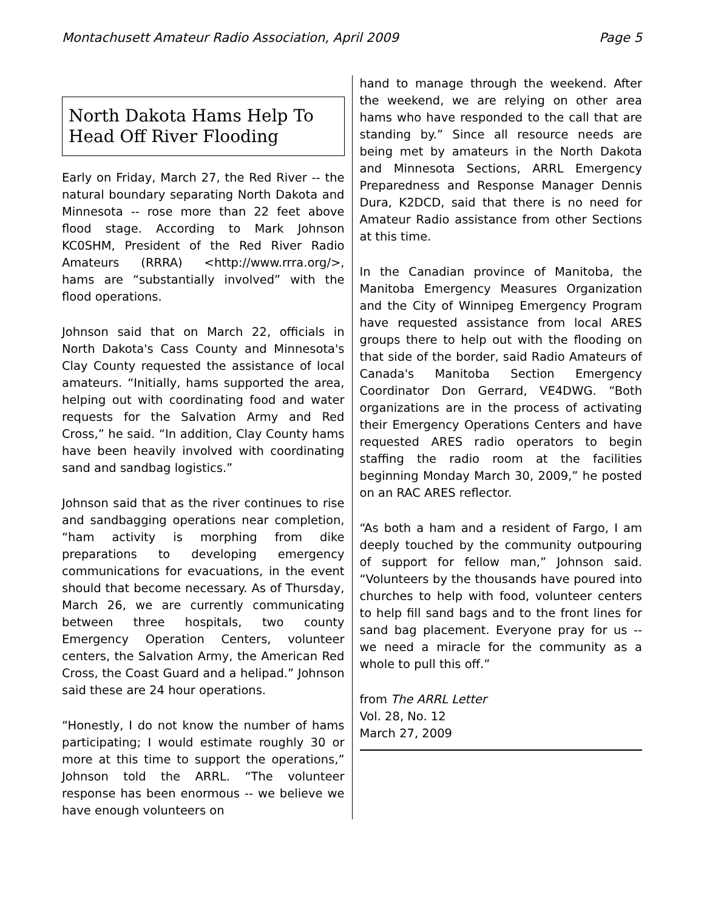Montachusett Amateur Radio Association, April 2009 Page 5
North Dakota Hams Help To Head Off River Flooding
Early on Friday, March 27, the Red River -- the natural boundary separating North Dakota and Minnesota -- rose more than 22 feet above flood stage. According to Mark Johnson KC0SHM, President of the Red River Radio Amateurs (RRRA) <http://www.rrra.org/>, hams are “substantially involved” with the flood operations.
Johnson said that on March 22, officials in North Dakota's Cass County and Minnesota's Clay County requested the assistance of local amateurs. “Initially, hams supported the area, helping out with coordinating food and water requests for the Salvation Army and Red Cross,” he said. “In addition, Clay County hams have been heavily involved with coordinating sand and sandbag logistics.”
Johnson said that as the river continues to rise and sandbagging operations near completion, “ham activity is morphing from dike preparations to developing emergency communications for evacuations, in the event should that become necessary. As of Thursday, March 26, we are currently communicating between three hospitals, two county Emergency Operation Centers, volunteer centers, the Salvation Army, the American Red Cross, the Coast Guard and a helipad.” Johnson said these are 24 hour operations.
“Honestly, I do not know the number of hams participating; I would estimate roughly 30 or more at this time to support the operations,” Johnson told the ARRL. “The volunteer response has been enormous -- we believe we have enough volunteers on
hand to manage through the weekend. After the weekend, we are relying on other area hams who have responded to the call that are standing by.” Since all resource needs are being met by amateurs in the North Dakota and Minnesota Sections, ARRL Emergency Preparedness and Response Manager Dennis Dura, K2DCD, said that there is no need for Amateur Radio assistance from other Sections at this time.
In the Canadian province of Manitoba, the Manitoba Emergency Measures Organization and the City of Winnipeg Emergency Program have requested assistance from local ARES groups there to help out with the flooding on that side of the border, said Radio Amateurs of Canada's Manitoba Section Emergency Coordinator Don Gerrard, VE4DWG. “Both organizations are in the process of activating their Emergency Operations Centers and have requested ARES radio operators to begin staffing the radio room at the facilities beginning Monday March 30, 2009,” he posted on an RAC ARES reflector.
“As both a ham and a resident of Fargo, I am deeply touched by the community outpouring of support for fellow man,” Johnson said. “Volunteers by the thousands have poured into churches to help with food, volunteer centers to help fill sand bags and to the front lines for sand bag placement. Everyone pray for us -- we need a miracle for the community as a whole to pull this off.”
from The ARRL Letter
Vol. 28, No. 12
March 27, 2009